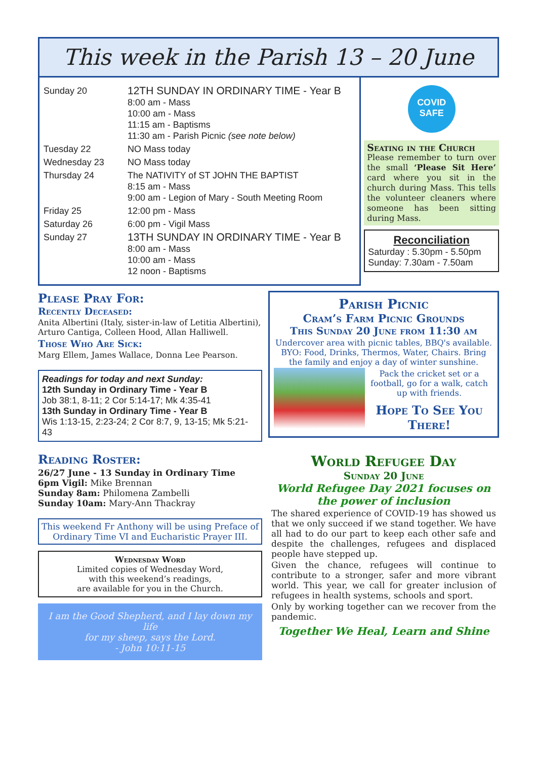This week in the Parish 13 – 20 June
| Sunday 20 | 12TH SUNDAY IN ORDINARY TIME - Year B 8:00 am - Mass 10:00 am - Mass 11:15 am - Baptisms 11:30 am - Parish Picnic (see note below) |
| Tuesday 22 | NO Mass today |
| Wednesday 23 | NO Mass today |
| Thursday 24 | The NATIVITY of ST JOHN THE BAPTIST 8:15 am - Mass 9:00 am - Legion of Mary - South Meeting Room |
| Friday 25 | 12:00 pm - Mass |
| Saturday 26 | 6:00 pm - Vigil Mass |
| Sunday 27 | 13TH SUNDAY IN ORDINARY TIME - Year B 8:00 am - Mass 10:00 am - Mass 12 noon - Baptisms |
COVID
SAFE
Seating in the Church
Please remember to turn over the small ‘Please Sit Here’ card where you sit in the church during Mass. This tells the volunteer cleaners where someone has been sitting during Mass.
Reconciliation
Saturday : 5.30pm - 5.50pm
Sunday: 7.30am - 7.50am
Please Pray For:
Recently Deceased:
Anita Albertini (Italy, sister-in-law of Letitia Albertini), Arturo Cantiga, Colleen Hood, Allan Halliwell.
Those Who Are Sick:
Marg Ellem, James Wallace, Donna Lee Pearson.
Readings for today and next Sunday:
12th Sunday in Ordinary Time - Year B
Job 38:1, 8-11; 2 Cor 5:14-17; Mk 4:35-41
13th Sunday in Ordinary Time - Year B
Wis 1:13-15, 2:23-24; 2 Cor 8:7, 9, 13-15; Mk 5:21-43
Reading Roster:
26/27 June - 13 Sunday in Ordinary Time
6pm Vigil: Mike Brennan
Sunday 8am: Philomena Zambelli
Sunday 10am: Mary-Ann Thackray
This weekend Fr Anthony will be using Preface of Ordinary Time VI and Eucharistic Prayer III.
Wednesday Word
Limited copies of Wednesday Word,
with this weekend’s readings,
are available for you in the Church.
I am the Good Shepherd, and I lay down my life
for my sheep, says the Lord.
- John 10:11-15
Parish Picnic
Cram’s Farm Picnic Grounds
This Sunday 20 June from 11:30 am
Undercover area with picnic tables, BBQ's available. BYO: Food, Drinks, Thermos, Water, Chairs. Bring the family and enjoy a day of winter sunshine.
Pack the cricket set or a football, go for a walk, catch up with friends.
Hope To See You There!
World Refugee Day
Sunday 20 June
World Refugee Day 2021 focuses on the power of inclusion
The shared experience of COVID-19 has showed us that we only succeed if we stand together. We have all had to do our part to keep each other safe and despite the challenges, refugees and displaced people have stepped up.
Given the chance, refugees will continue to contribute to a stronger, safer and more vibrant world. This year, we call for greater inclusion of refugees in health systems, schools and sport.
Only by working together can we recover from the pandemic.
Together We Heal, Learn and Shine